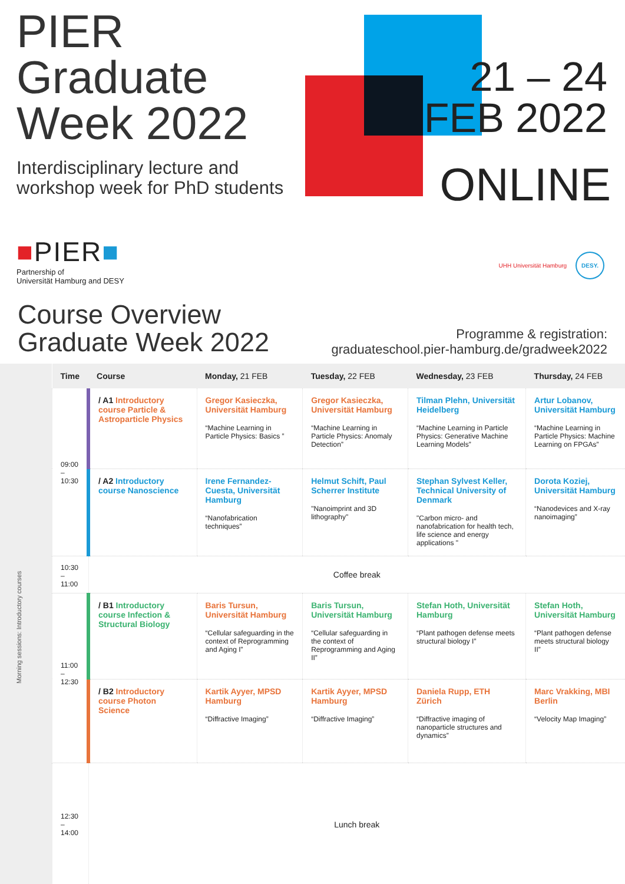PIER
Graduate
Week 2022
Interdisciplinary lecture and workshop week for PhD students
21 – 24
FEB 2022
ONLINE
■PIER■
Partnership of
Universität Hamburg and DESY
UHH Universität Hamburg DESY.
Course Overview
Graduate Week 2022
Programme & registration:
graduateschool.pier-hamburg.de/gradweek2022
Morning sessions: Introductory courses
| Time | Course | Monday, 21 FEB | Tuesday, 22 FEB | Wednesday, 23 FEB | Thursday, 24 FEB |
| --- | --- | --- | --- | --- | --- |
| 09:00 – 10:30 | / A1 Introductory course Particle & Astroparticle Physics | Gregor Kasieczka, Universität Hamburg “Machine Learning in Particle Physics: Basics ” | Gregor Kasieczka, Universität Hamburg “Machine Learning in Particle Physics: Anomaly Detection” | Tilman Plehn, Universität Heidelberg “Machine Learning in Particle Physics: Generative Machine Learning Models” | Artur Lobanov, Universität Hamburg “Machine Learning in Particle Physics: Machine Learning on FPGAs” |
| | / A2 Introductory course Nanoscience | Irene Fernandez-Cuesta, Universität Hamburg “Nanofabrication techniques” | Helmut Schift, Paul Scherrer Institute "Nanoimprint and 3D lithography" | Stephan Sylvest Keller, Technical University of Denmark "Carbon micro- and nanofabrication for health tech, life science and energy applications " | Dorota Koziej, Universität Hamburg “Nanodevices and X-ray nanoimaging” |
| 10:30 – 11:00 | Coffee break | | | | |
| 11:00 – 12:30 | / B1 Introductory course Infection & Structural Biology | Baris Tursun, Universität Hamburg “Cellular safeguarding in the context of Reprogramming and Aging I” | Baris Tursun, Universität Hamburg “Cellular safeguarding in the context of Reprogramming and Aging II” | Stefan Hoth, Universität Hamburg “Plant pathogen defense meets structural biology I” | Stefan Hoth, Universität Hamburg “Plant pathogen defense meets structural biology II” |
| | / B2 Introductory course Photon Science | Kartik Ayyer, MPSD Hamburg “Diffractive Imaging” | Kartik Ayyer, MPSD Hamburg “Diffractive Imaging” | Daniela Rupp, ETH Zürich “Diffractive imaging of nanoparticle structures and dynamics” | Marc Vrakking, MBI Berlin “Velocity Map Imaging” |
| 12:30 – 14:00 | Lunch break | | | | |